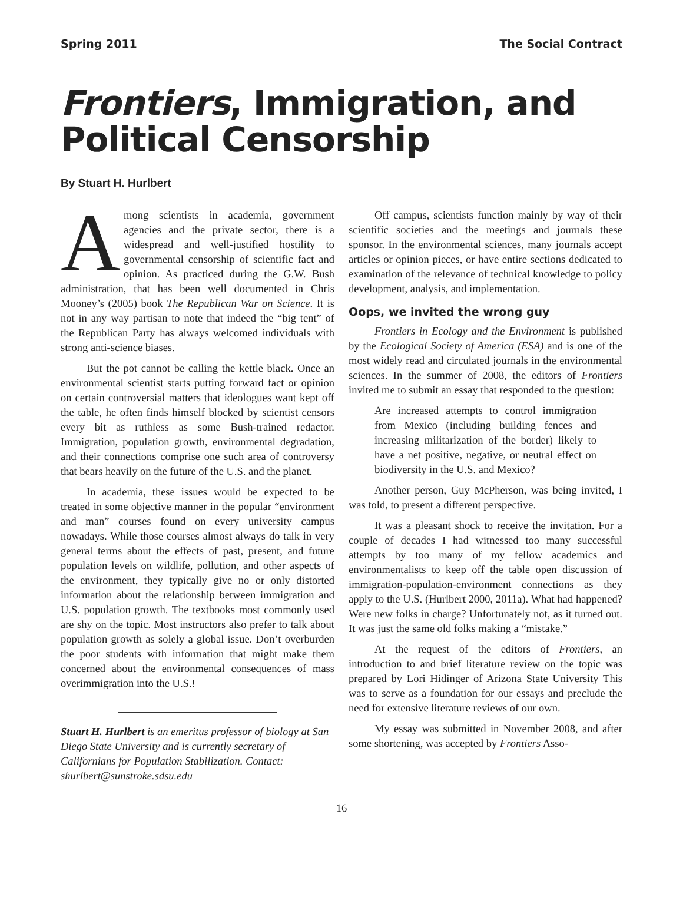Spring 2011 The Social Contract
Frontiers, Immigration, and Political Censorship
By Stuart H. Hurlbert
Among scientists in academia, government agencies and the private sector, there is a widespread and well-justified hostility to governmental censorship of scientific fact and opinion. As practiced during the G.W. Bush administration, that has been well documented in Chris Mooney’s (2005) book The Republican War on Science. It is not in any way partisan to note that indeed the “big tent” of the Republican Party has always welcomed individuals with strong anti-science biases.
But the pot cannot be calling the kettle black. Once an environmental scientist starts putting forward fact or opinion on certain controversial matters that ideologues want kept off the table, he often finds himself blocked by scientist censors every bit as ruthless as some Bush-trained redactor. Immigration, population growth, environmental degradation, and their connections comprise one such area of controversy that bears heavily on the future of the U.S. and the planet.
In academia, these issues would be expected to be treated in some objective manner in the popular “environment and man” courses found on every university campus nowadays. While those courses almost always do talk in very general terms about the effects of past, present, and future population levels on wildlife, pollution, and other aspects of the environment, they typically give no or only distorted information about the relationship between immigration and U.S. population growth. The textbooks most commonly used are shy on the topic. Most instructors also prefer to talk about population growth as solely a global issue. Don’t overburden the poor students with information that might make them concerned about the environmental consequences of mass overimmigration into the U.S.!
Stuart H. Hurlbert is an emeritus professor of biology at San Diego State University and is currently secretary of Californians for Population Stabilization. Contact: shurlbert@sunstroke.sdsu.edu
Off campus, scientists function mainly by way of their scientific societies and the meetings and journals these sponsor. In the environmental sciences, many journals accept articles or opinion pieces, or have entire sections dedicated to examination of the relevance of technical knowledge to policy development, analysis, and implementation.
Oops, we invited the wrong guy
Frontiers in Ecology and the Environment is published by the Ecological Society of America (ESA) and is one of the most widely read and circulated journals in the environmental sciences. In the summer of 2008, the editors of Frontiers invited me to submit an essay that responded to the question:
Are increased attempts to control immigration from Mexico (including building fences and increasing militarization of the border) likely to have a net positive, negative, or neutral effect on biodiversity in the U.S. and Mexico?
Another person, Guy McPherson, was being invited, I was told, to present a different perspective.
It was a pleasant shock to receive the invitation. For a couple of decades I had witnessed too many successful attempts by too many of my fellow academics and environmentalists to keep off the table open discussion of immigration-population-environment connections as they apply to the U.S. (Hurlbert 2000, 2011a). What had happened? Were new folks in charge? Unfortunately not, as it turned out. It was just the same old folks making a “mistake.”
At the request of the editors of Frontiers, an introduction to and brief literature review on the topic was prepared by Lori Hidinger of Arizona State University This was to serve as a foundation for our essays and preclude the need for extensive literature reviews of our own.
My essay was submitted in November 2008, and after some shortening, was accepted by Frontiers Asso-
16